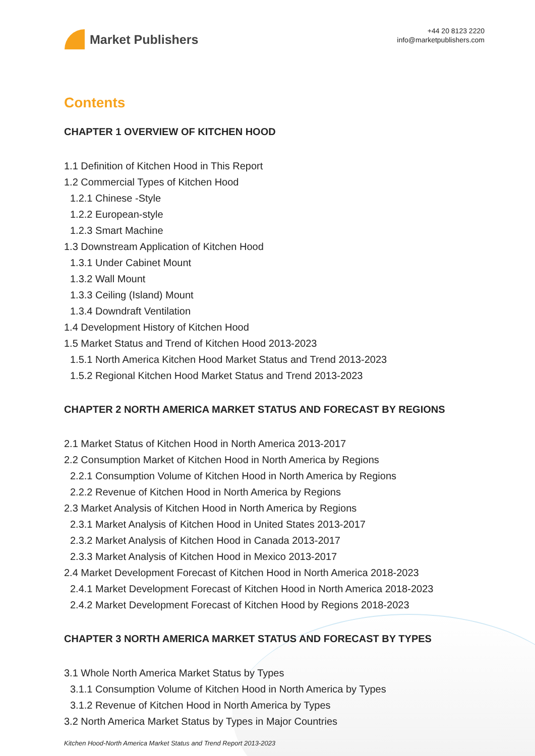Market Publishers
+44 20 8123 2220
info@marketpublishers.com
Contents
CHAPTER 1 OVERVIEW OF KITCHEN HOOD
1.1 Definition of Kitchen Hood in This Report
1.2 Commercial Types of Kitchen Hood
1.2.1 Chinese -Style
1.2.2 European-style
1.2.3 Smart Machine
1.3 Downstream Application of Kitchen Hood
1.3.1 Under Cabinet Mount
1.3.2 Wall Mount
1.3.3 Ceiling (Island) Mount
1.3.4 Downdraft Ventilation
1.4 Development History of Kitchen Hood
1.5 Market Status and Trend of Kitchen Hood 2013-2023
1.5.1 North America Kitchen Hood Market Status and Trend 2013-2023
1.5.2 Regional Kitchen Hood Market Status and Trend 2013-2023
CHAPTER 2 NORTH AMERICA MARKET STATUS AND FORECAST BY REGIONS
2.1 Market Status of Kitchen Hood in North America 2013-2017
2.2 Consumption Market of Kitchen Hood in North America by Regions
2.2.1 Consumption Volume of Kitchen Hood in North America by Regions
2.2.2 Revenue of Kitchen Hood in North America by Regions
2.3 Market Analysis of Kitchen Hood in North America by Regions
2.3.1 Market Analysis of Kitchen Hood in United States 2013-2017
2.3.2 Market Analysis of Kitchen Hood in Canada 2013-2017
2.3.3 Market Analysis of Kitchen Hood in Mexico 2013-2017
2.4 Market Development Forecast of Kitchen Hood in North America 2018-2023
2.4.1 Market Development Forecast of Kitchen Hood in North America 2018-2023
2.4.2 Market Development Forecast of Kitchen Hood by Regions 2018-2023
CHAPTER 3 NORTH AMERICA MARKET STATUS AND FORECAST BY TYPES
3.1 Whole North America Market Status by Types
3.1.1 Consumption Volume of Kitchen Hood in North America by Types
3.1.2 Revenue of Kitchen Hood in North America by Types
3.2 North America Market Status by Types in Major Countries
Kitchen Hood-North America Market Status and Trend Report 2013-2023